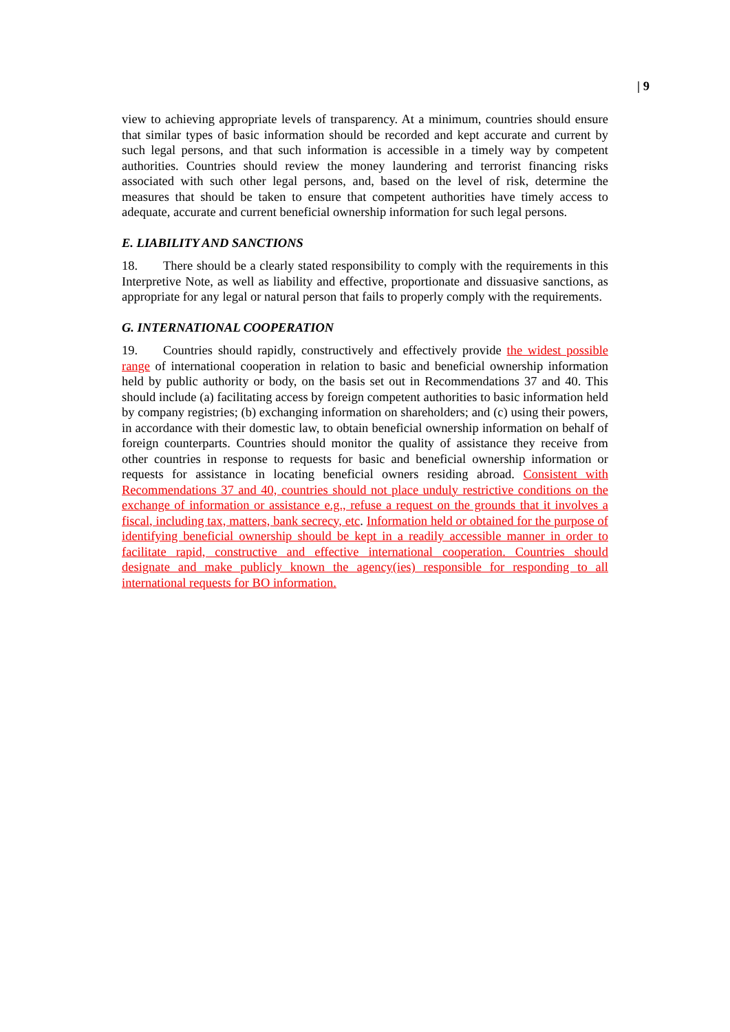| 9
view to achieving appropriate levels of transparency. At a minimum, countries should ensure that similar types of basic information should be recorded and kept accurate and current by such legal persons, and that such information is accessible in a timely way by competent authorities. Countries should review the money laundering and terrorist financing risks associated with such other legal persons, and, based on the level of risk, determine the measures that should be taken to ensure that competent authorities have timely access to adequate, accurate and current beneficial ownership information for such legal persons.
E. LIABILITY AND SANCTIONS
18. There should be a clearly stated responsibility to comply with the requirements in this Interpretive Note, as well as liability and effective, proportionate and dissuasive sanctions, as appropriate for any legal or natural person that fails to properly comply with the requirements.
G. INTERNATIONAL COOPERATION
19. Countries should rapidly, constructively and effectively provide the widest possible range of international cooperation in relation to basic and beneficial ownership information held by public authority or body, on the basis set out in Recommendations 37 and 40. This should include (a) facilitating access by foreign competent authorities to basic information held by company registries; (b) exchanging information on shareholders; and (c) using their powers, in accordance with their domestic law, to obtain beneficial ownership information on behalf of foreign counterparts. Countries should monitor the quality of assistance they receive from other countries in response to requests for basic and beneficial ownership information or requests for assistance in locating beneficial owners residing abroad. Consistent with Recommendations 37 and 40, countries should not place unduly restrictive conditions on the exchange of information or assistance e.g., refuse a request on the grounds that it involves a fiscal, including tax, matters, bank secrecy, etc. Information held or obtained for the purpose of identifying beneficial ownership should be kept in a readily accessible manner in order to facilitate rapid, constructive and effective international cooperation. Countries should designate and make publicly known the agency(ies) responsible for responding to all international requests for BO information.